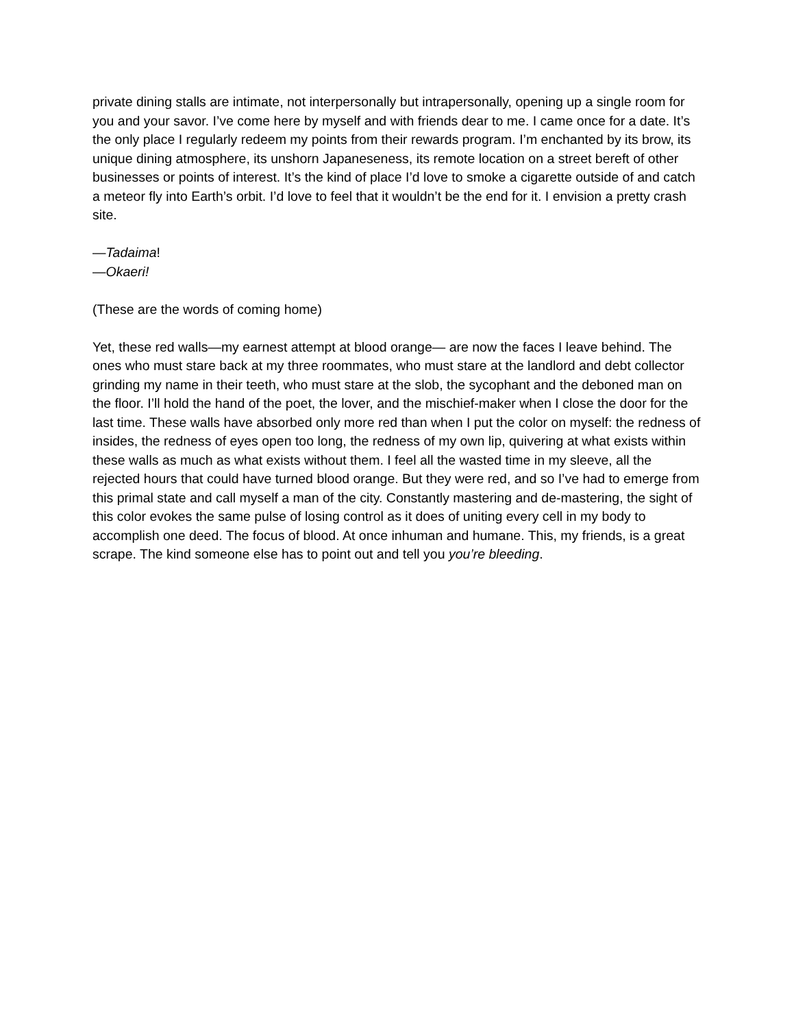private dining stalls are intimate, not interpersonally but intrapersonally, opening up a single room for you and your savor. I’ve come here by myself and with friends dear to me. I came once for a date. It’s the only place I regularly redeem my points from their rewards program. I’m enchanted by its brow, its unique dining atmosphere, its unshorn Japaneseness, its remote location on a street bereft of other businesses or points of interest. It’s the kind of place I’d love to smoke a cigarette outside of and catch a meteor fly into Earth’s orbit. I’d love to feel that it wouldn’t be the end for it. I envision a pretty crash site.
—Tadaima!
—Okaeri!
(These are the words of coming home)
Yet, these red walls—my earnest attempt at blood orange— are now the faces I leave behind. The ones who must stare back at my three roommates, who must stare at the landlord and debt collector grinding my name in their teeth, who must stare at the slob, the sycophant and the deboned man on the floor. I’ll hold the hand of the poet, the lover, and the mischief-maker when I close the door for the last time. These walls have absorbed only more red than when I put the color on myself: the redness of insides, the redness of eyes open too long, the redness of my own lip, quivering at what exists within these walls as much as what exists without them. I feel all the wasted time in my sleeve, all the rejected hours that could have turned blood orange. But they were red, and so I’ve had to emerge from this primal state and call myself a man of the city. Constantly mastering and de-mastering, the sight of this color evokes the same pulse of losing control as it does of uniting every cell in my body to accomplish one deed. The focus of blood. At once inhuman and humane. This, my friends, is a great scrape. The kind someone else has to point out and tell you you’re bleeding.